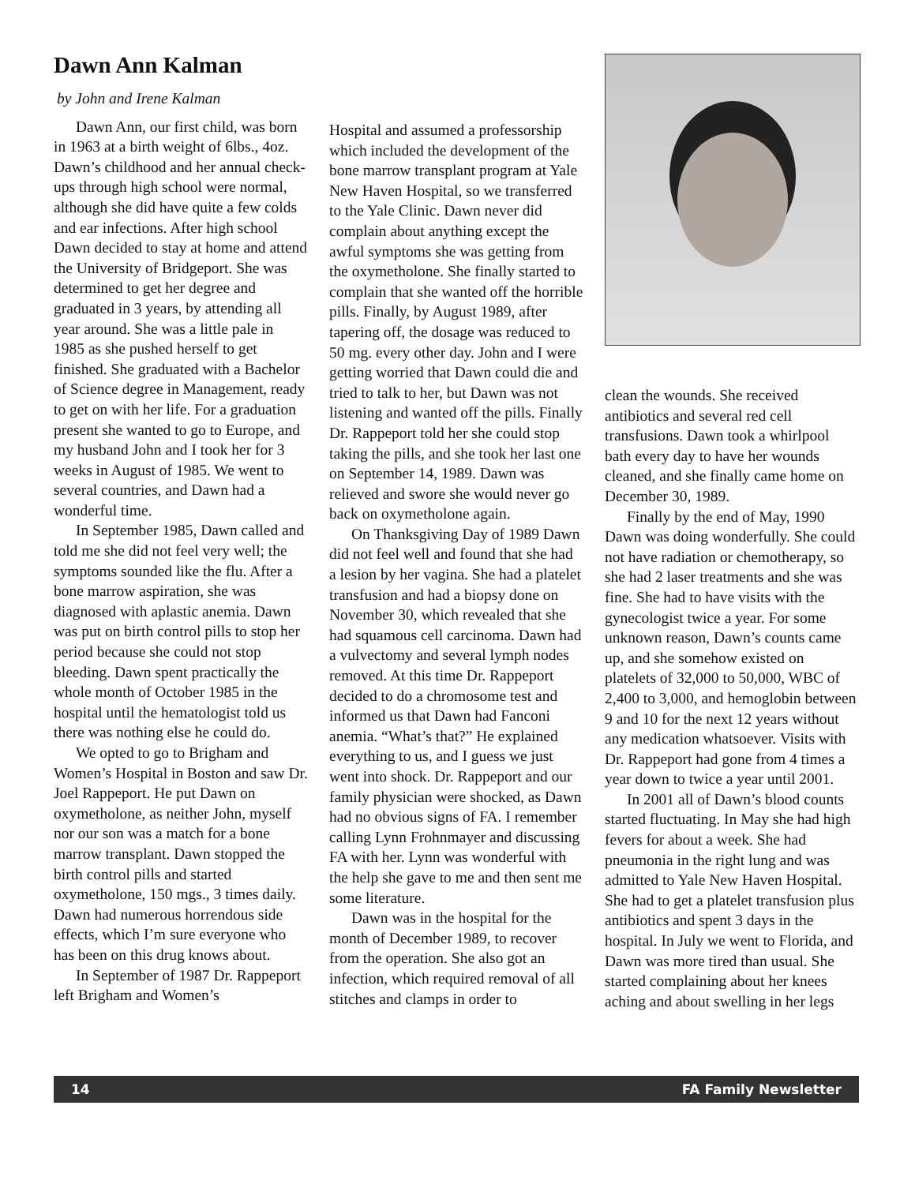Dawn Ann Kalman
by John and Irene Kalman
Dawn Ann, our first child, was born in 1963 at a birth weight of 6lbs., 4oz. Dawn’s childhood and her annual check-ups through high school were normal, although she did have quite a few colds and ear infections. After high school Dawn decided to stay at home and attend the University of Bridgeport. She was determined to get her degree and graduated in 3 years, by attending all year around. She was a little pale in 1985 as she pushed herself to get finished. She graduated with a Bachelor of Science degree in Management, ready to get on with her life. For a graduation present she wanted to go to Europe, and my husband John and I took her for 3 weeks in August of 1985. We went to several countries, and Dawn had a wonderful time.
In September 1985, Dawn called and told me she did not feel very well; the symptoms sounded like the flu. After a bone marrow aspiration, she was diagnosed with aplastic anemia. Dawn was put on birth control pills to stop her period because she could not stop bleeding. Dawn spent practically the whole month of October 1985 in the hospital until the hematologist told us there was nothing else he could do.
We opted to go to Brigham and Women’s Hospital in Boston and saw Dr. Joel Rappeport. He put Dawn on oxymetholone, as neither John, myself nor our son was a match for a bone marrow transplant. Dawn stopped the birth control pills and started oxymetholone, 150 mgs., 3 times daily. Dawn had numerous horrendous side effects, which I’m sure everyone who has been on this drug knows about.
In September of 1987 Dr. Rappeport left Brigham and Women’s
Hospital and assumed a professorship which included the development of the bone marrow transplant program at Yale New Haven Hospital, so we transferred to the Yale Clinic. Dawn never did complain about anything except the awful symptoms she was getting from the oxymetholone. She finally started to complain that she wanted off the horrible pills. Finally, by August 1989, after tapering off, the dosage was reduced to 50 mg. every other day. John and I were getting worried that Dawn could die and tried to talk to her, but Dawn was not listening and wanted off the pills. Finally Dr. Rappeport told her she could stop taking the pills, and she took her last one on September 14, 1989. Dawn was relieved and swore she would never go back on oxymetholone again.
On Thanksgiving Day of 1989 Dawn did not feel well and found that she had a lesion by her vagina. She had a platelet transfusion and had a biopsy done on November 30, which revealed that she had squamous cell carcinoma. Dawn had a vulvectomy and several lymph nodes removed. At this time Dr. Rappeport decided to do a chromosome test and informed us that Dawn had Fanconi anemia. “What’s that?” He explained everything to us, and I guess we just went into shock. Dr. Rappeport and our family physician were shocked, as Dawn had no obvious signs of FA. I remember calling Lynn Frohnmayer and discussing FA with her. Lynn was wonderful with the help she gave to me and then sent me some literature.
Dawn was in the hospital for the month of December 1989, to recover from the operation. She also got an infection, which required removal of all stitches and clamps in order to
clean the wounds. She received antibiotics and several red cell transfusions. Dawn took a whirlpool bath every day to have her wounds cleaned, and she finally came home on December 30, 1989.
Finally by the end of May, 1990 Dawn was doing wonderfully. She could not have radiation or chemotherapy, so she had 2 laser treatments and she was fine. She had to have visits with the gynecologist twice a year. For some unknown reason, Dawn’s counts came up, and she somehow existed on platelets of 32,000 to 50,000, WBC of 2,400 to 3,000, and hemoglobin between 9 and 10 for the next 12 years without any medication whatsoever. Visits with Dr. Rappeport had gone from 4 times a year down to twice a year until 2001.
In 2001 all of Dawn’s blood counts started fluctuating. In May she had high fevers for about a week. She had pneumonia in the right lung and was admitted to Yale New Haven Hospital. She had to get a platelet transfusion plus antibiotics and spent 3 days in the hospital. In July we went to Florida, and Dawn was more tired than usual. She started complaining about her knees aching and about swelling in her legs
14 FA Family Newsletter